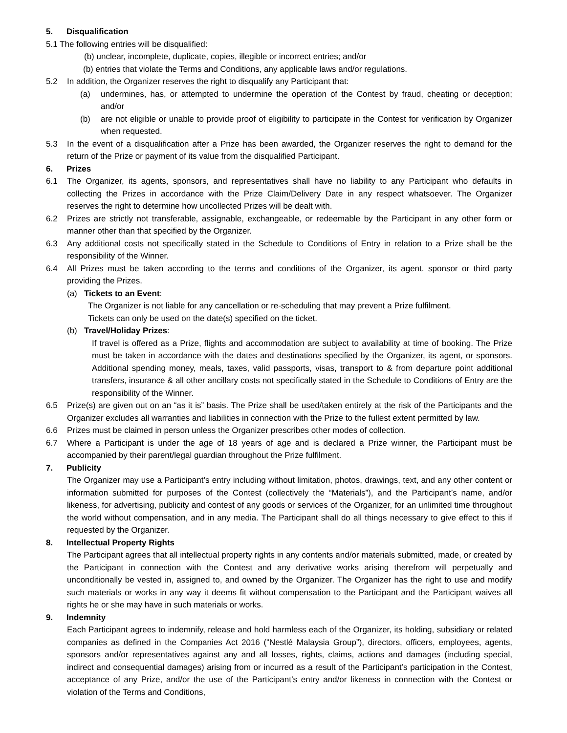5. Disqualification
5.1 The following entries will be disqualified:
(b) unclear, incomplete, duplicate, copies, illegible or incorrect entries; and/or
(b) entries that violate the Terms and Conditions, any applicable laws and/or regulations.
5.2 In addition, the Organizer reserves the right to disqualify any Participant that:
(a) undermines, has, or attempted to undermine the operation of the Contest by fraud, cheating or deception; and/or
(b) are not eligible or unable to provide proof of eligibility to participate in the Contest for verification by Organizer when requested.
5.3 In the event of a disqualification after a Prize has been awarded, the Organizer reserves the right to demand for the return of the Prize or payment of its value from the disqualified Participant.
6. Prizes
6.1 The Organizer, its agents, sponsors, and representatives shall have no liability to any Participant who defaults in collecting the Prizes in accordance with the Prize Claim/Delivery Date in any respect whatsoever. The Organizer reserves the right to determine how uncollected Prizes will be dealt with.
6.2 Prizes are strictly not transferable, assignable, exchangeable, or redeemable by the Participant in any other form or manner other than that specified by the Organizer.
6.3 Any additional costs not specifically stated in the Schedule to Conditions of Entry in relation to a Prize shall be the responsibility of the Winner.
6.4 All Prizes must be taken according to the terms and conditions of the Organizer, its agent. sponsor or third party providing the Prizes.
(a) Tickets to an Event:
The Organizer is not liable for any cancellation or re-scheduling that may prevent a Prize fulfilment.
Tickets can only be used on the date(s) specified on the ticket.
(b) Travel/Holiday Prizes:
If travel is offered as a Prize, flights and accommodation are subject to availability at time of booking. The Prize must be taken in accordance with the dates and destinations specified by the Organizer, its agent, or sponsors. Additional spending money, meals, taxes, valid passports, visas, transport to & from departure point additional transfers, insurance & all other ancillary costs not specifically stated in the Schedule to Conditions of Entry are the responsibility of the Winner.
6.5 Prize(s) are given out on an “as it is” basis. The Prize shall be used/taken entirely at the risk of the Participants and the Organizer excludes all warranties and liabilities in connection with the Prize to the fullest extent permitted by law.
6.6 Prizes must be claimed in person unless the Organizer prescribes other modes of collection.
6.7 Where a Participant is under the age of 18 years of age and is declared a Prize winner, the Participant must be accompanied by their parent/legal guardian throughout the Prize fulfilment.
7. Publicity
The Organizer may use a Participant’s entry including without limitation, photos, drawings, text, and any other content or information submitted for purposes of the Contest (collectively the “Materials”), and the Participant’s name, and/or likeness, for advertising, publicity and contest of any goods or services of the Organizer, for an unlimited time throughout the world without compensation, and in any media. The Participant shall do all things necessary to give effect to this if requested by the Organizer.
8. Intellectual Property Rights
The Participant agrees that all intellectual property rights in any contents and/or materials submitted, made, or created by the Participant in connection with the Contest and any derivative works arising therefrom will perpetually and unconditionally be vested in, assigned to, and owned by the Organizer. The Organizer has the right to use and modify such materials or works in any way it deems fit without compensation to the Participant and the Participant waives all rights he or she may have in such materials or works.
9. Indemnity
Each Participant agrees to indemnify, release and hold harmless each of the Organizer, its holding, subsidiary or related companies as defined in the Companies Act 2016 (“Nestlé Malaysia Group”), directors, officers, employees, agents, sponsors and/or representatives against any and all losses, rights, claims, actions and damages (including special, indirect and consequential damages) arising from or incurred as a result of the Participant’s participation in the Contest, acceptance of any Prize, and/or the use of the Participant’s entry and/or likeness in connection with the Contest or violation of the Terms and Conditions,